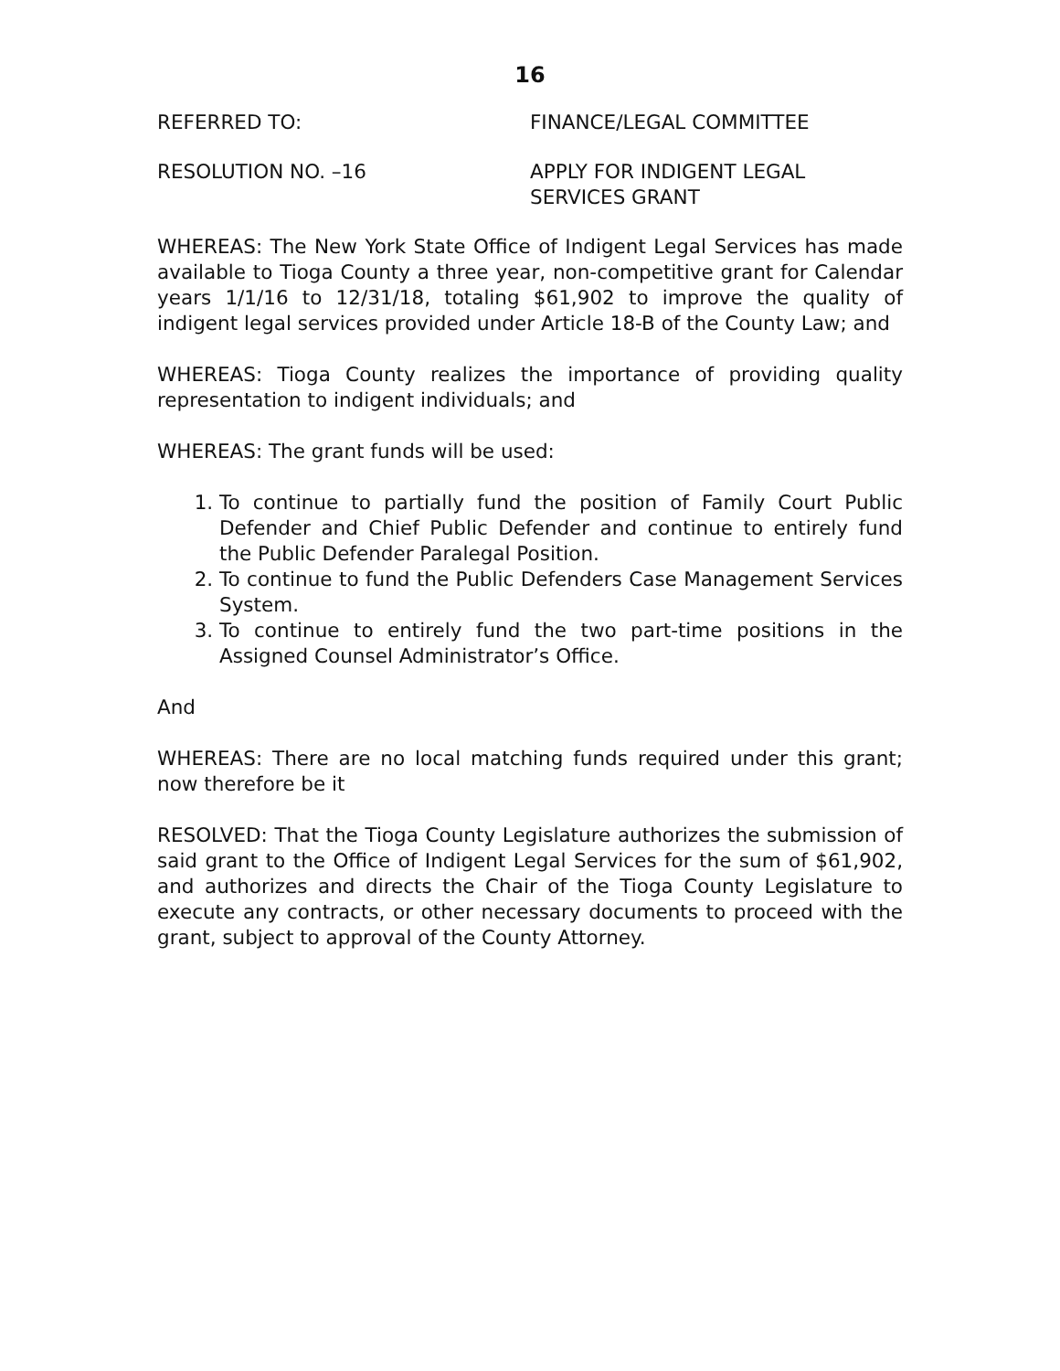16
REFERRED TO: FINANCE/LEGAL COMMITTEE
RESOLUTION NO. –16 APPLY FOR INDIGENT LEGAL
SERVICES GRANT
WHEREAS: The New York State Office of Indigent Legal Services has made available to Tioga County a three year, non-competitive grant for Calendar years 1/1/16 to 12/31/18, totaling $61,902 to improve the quality of indigent legal services provided under Article 18-B of the County Law; and
WHEREAS: Tioga County realizes the importance of providing quality representation to indigent individuals; and
WHEREAS: The grant funds will be used:
1. To continue to partially fund the position of Family Court Public Defender and Chief Public Defender and continue to entirely fund the Public Defender Paralegal Position.
2. To continue to fund the Public Defenders Case Management Services System.
3. To continue to entirely fund the two part-time positions in the Assigned Counsel Administrator’s Office.
And
WHEREAS: There are no local matching funds required under this grant; now therefore be it
RESOLVED: That the Tioga County Legislature authorizes the submission of said grant to the Office of Indigent Legal Services for the sum of $61,902, and authorizes and directs the Chair of the Tioga County Legislature to execute any contracts, or other necessary documents to proceed with the grant, subject to approval of the County Attorney.